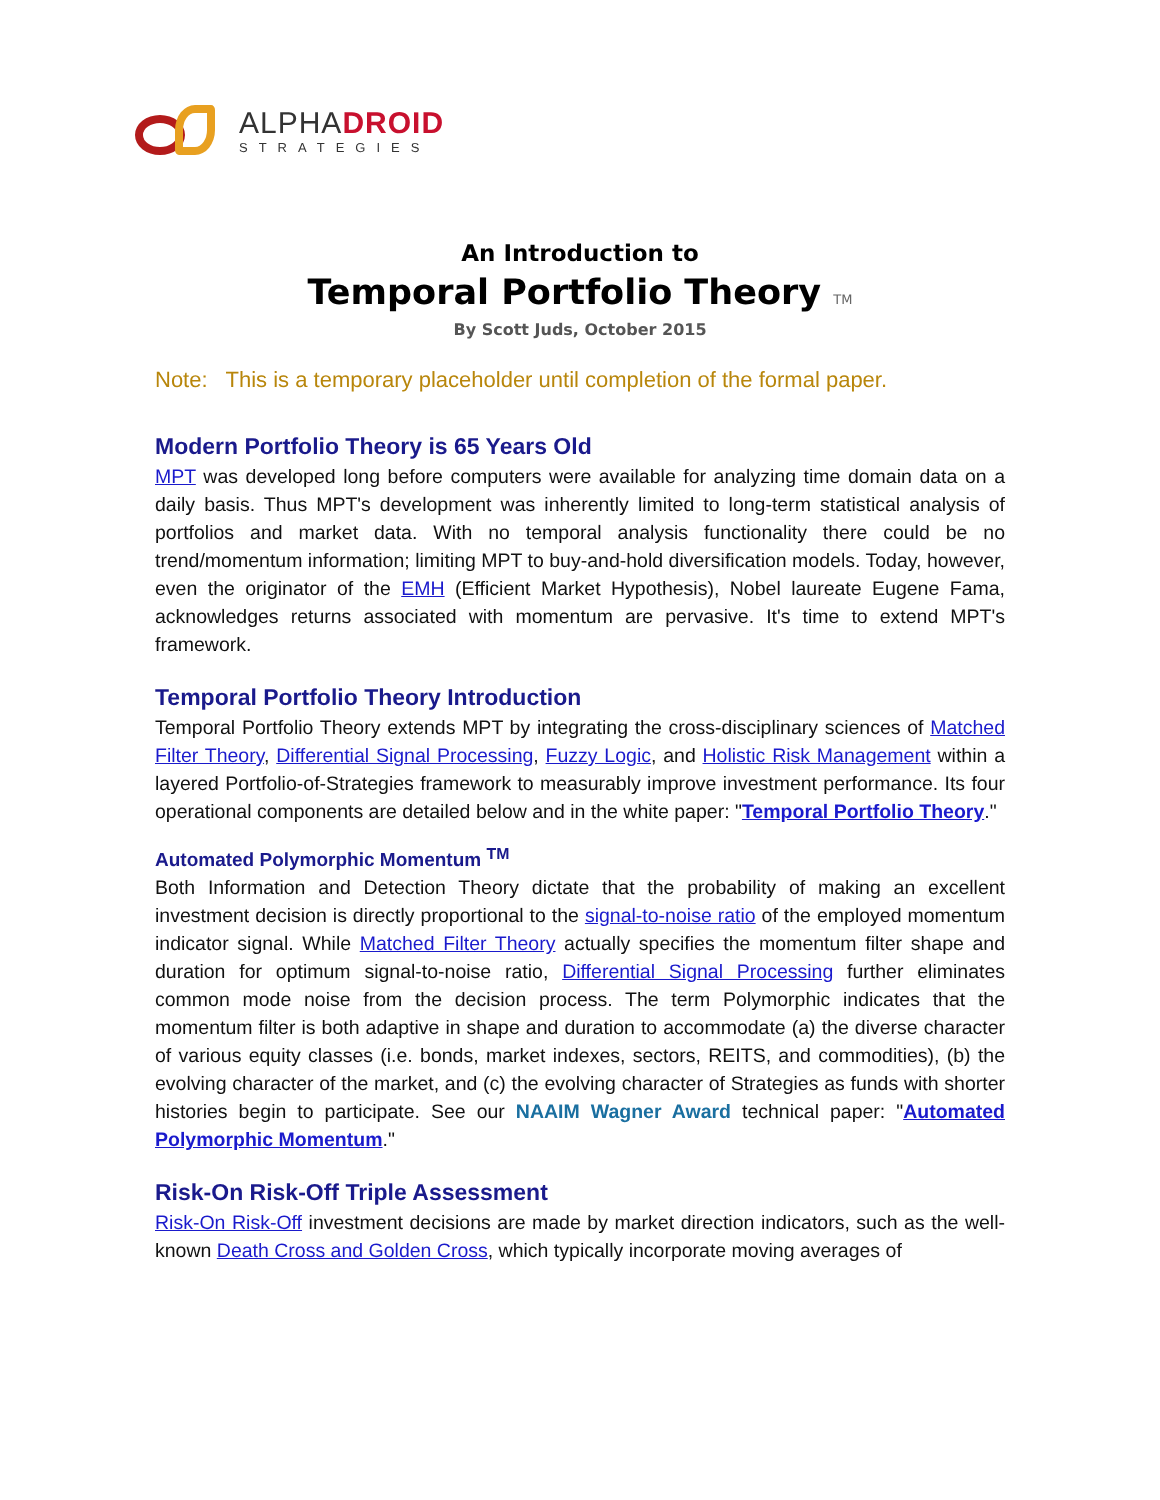ALPHADROID
STRATEGIES
An Introduction to
Temporal Portfolio Theory TM
By Scott Juds, October 2015
Note: This is a temporary placeholder until completion of the formal paper.
Modern Portfolio Theory is 65 Years Old
MPT was developed long before computers were available for analyzing time domain data on a daily basis. Thus MPT's development was inherently limited to long-term statistical analysis of portfolios and market data. With no temporal analysis functionality there could be no trend/momentum information; limiting MPT to buy-and-hold diversification models. Today, however, even the originator of the EMH (Efficient Market Hypothesis), Nobel laureate Eugene Fama, acknowledges returns associated with momentum are pervasive. It's time to extend MPT's framework.
Temporal Portfolio Theory Introduction
Temporal Portfolio Theory extends MPT by integrating the cross-disciplinary sciences of Matched Filter Theory, Differential Signal Processing, Fuzzy Logic, and Holistic Risk Management within a layered Portfolio-of-Strategies framework to measurably improve investment performance. Its four operational components are detailed below and in the white paper: "Temporal Portfolio Theory."
Automated Polymorphic Momentum <sup>TM</sup>
Both Information and Detection Theory dictate that the probability of making an excellent investment decision is directly proportional to the signal-to-noise ratio of the employed momentum indicator signal. While Matched Filter Theory actually specifies the momentum filter shape and duration for optimum signal-to-noise ratio, Differential Signal Processing further eliminates common mode noise from the decision process. The term Polymorphic indicates that the momentum filter is both adaptive in shape and duration to accommodate (a) the diverse character of various equity classes (i.e. bonds, market indexes, sectors, REITS, and commodities), (b) the evolving character of the market, and (c) the evolving character of Strategies as funds with shorter histories begin to participate. See our NAAIM Wagner Award technical paper: "Automated Polymorphic Momentum."
Risk-On Risk-Off Triple Assessment
Risk-On Risk-Off investment decisions are made by market direction indicators, such as the well-known Death Cross and Golden Cross, which typically incorporate moving averages of